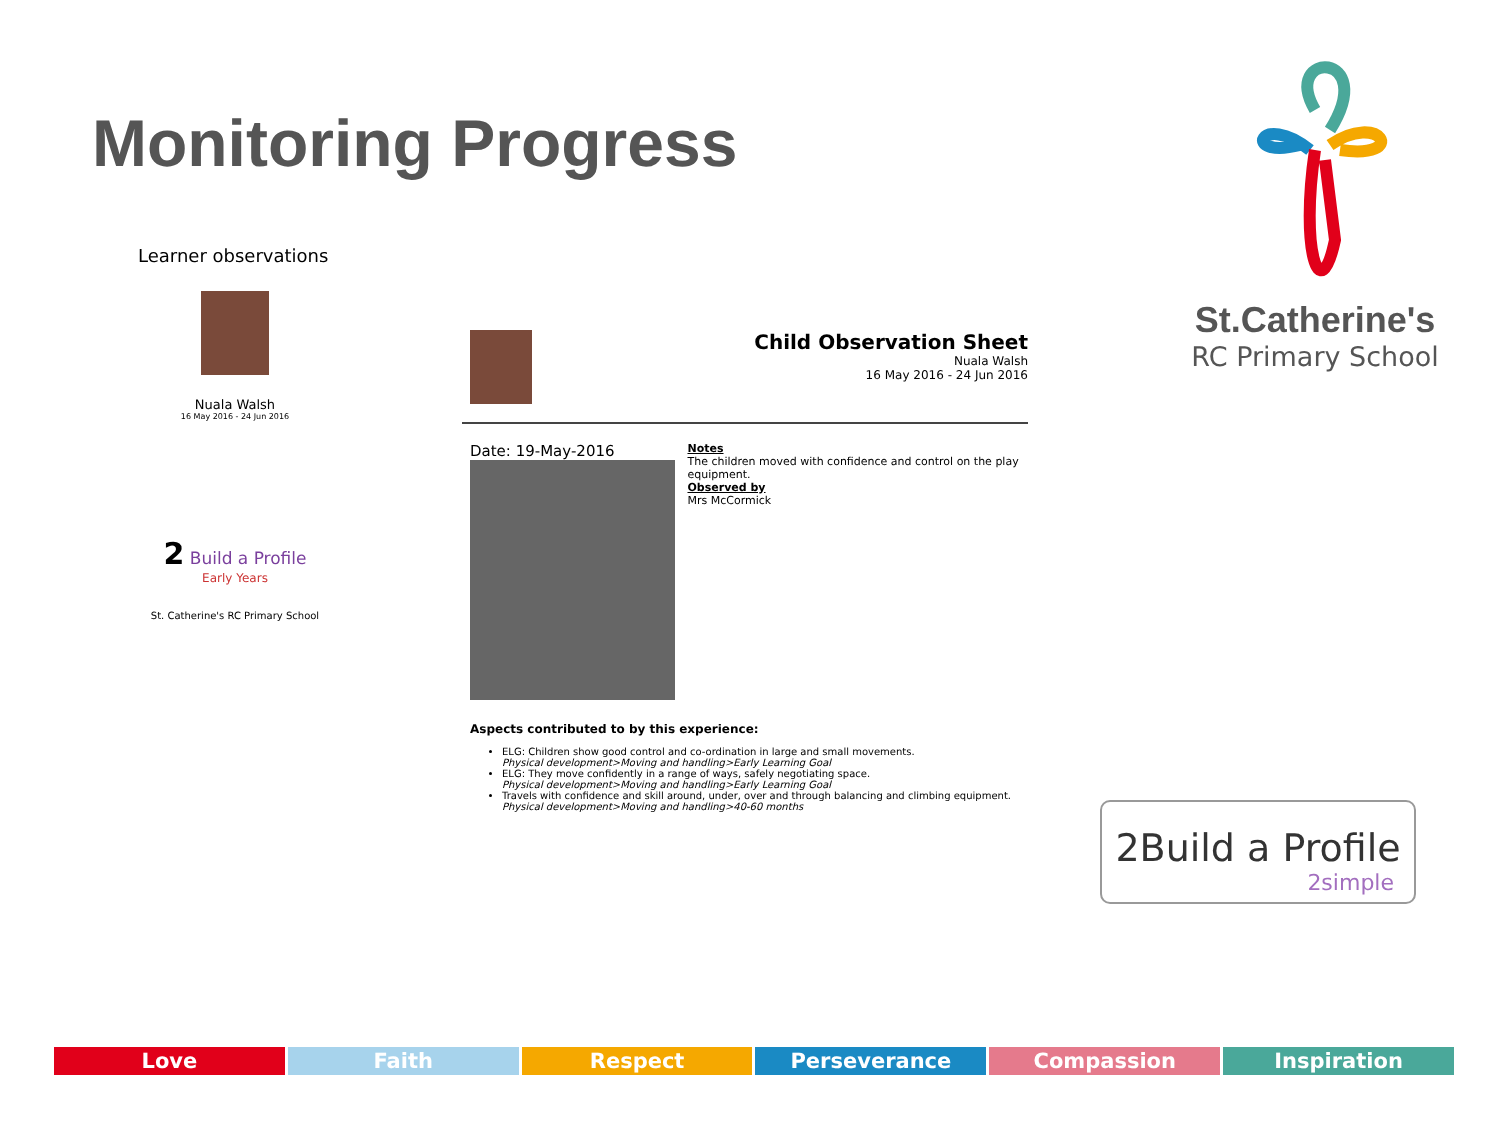Monitoring Progress
Learner observations
Nuala Walsh
16 May 2016 - 24 Jun 2016
2 Build a Profile
Early Years
St. Catherine's RC Primary School
Child Observation Sheet
Nuala Walsh
16 May 2016 - 24 Jun 2016
Date: 19-May-2016
Notes
The children moved with confidence and control on the play equipment.
Observed by
Mrs McCormick
Aspects contributed to by this experience:
ELG: Children show good control and co-ordination in large and small movements.
Physical development>Moving and handling>Early Learning Goal
ELG: They move confidently in a range of ways, safely negotiating space.
Physical development>Moving and handling>Early Learning Goal
Travels with confidence and skill around, under, over and through balancing and climbing equipment.
Physical development>Moving and handling>40-60 months
St.Catherine's
RC Primary School
2Build a Profile
2simple
Love Faith Respect Perseverance Compassion Inspiration